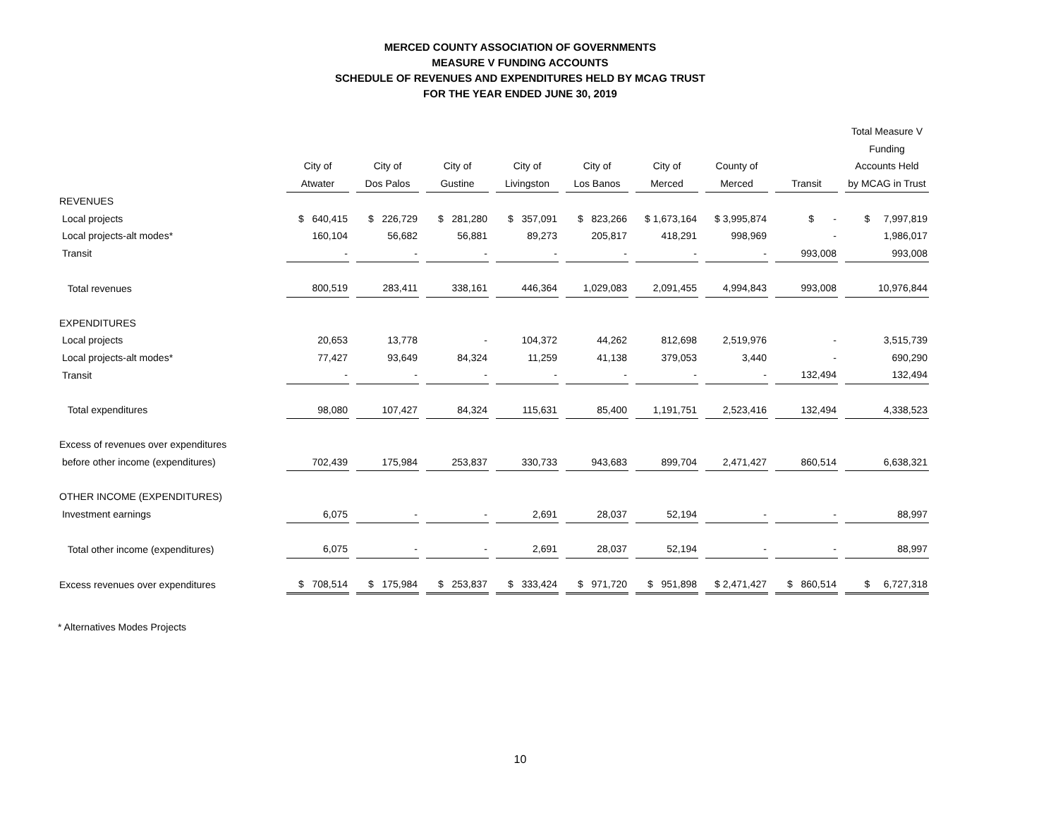MERCED COUNTY ASSOCIATION OF GOVERNMENTS
MEASURE V FUNDING ACCOUNTS
SCHEDULE OF REVENUES AND EXPENDITURES HELD BY MCAG TRUST
FOR THE YEAR ENDED JUNE 30, 2019
| | | | | | | | | | Total Measure V |
| --- | --- | --- | --- | --- | --- | --- | --- | --- | --- |
| | | | | | | | | | Funding |
| | City of | City of | City of | City of | City of | City of | County of | | Accounts Held |
| | Atwater | Dos Palos | Gustine | Livingston | Los Banos | Merced | Merced | Transit | by MCAG in Trust |
| REVENUES | | | | | | | | | |
| Local projects | $ 640,415 | $ 226,729 | $ 281,280 | $ 357,091 | $ 823,266 | $ 1,673,164 | $ 3,995,874 | $ - | $ 7,997,819 |
| Local projects-alt modes* | 160,104 | 56,682 | 56,881 | 89,273 | 205,817 | 418,291 | 998,969 | - | 1,986,017 |
| Transit | - | - | - | - | - | - | - | 993,008 | 993,008 |
| Total revenues | 800,519 | 283,411 | 338,161 | 446,364 | 1,029,083 | 2,091,455 | 4,994,843 | 993,008 | 10,976,844 |
| EXPENDITURES | | | | | | | | | |
| Local projects | 20,653 | 13,778 | - | 104,372 | 44,262 | 812,698 | 2,519,976 | - | 3,515,739 |
| Local projects-alt modes* | 77,427 | 93,649 | 84,324 | 11,259 | 41,138 | 379,053 | 3,440 | - | 690,290 |
| Transit | - | - | - | - | - | - | - | 132,494 | 132,494 |
| Total expenditures | 98,080 | 107,427 | 84,324 | 115,631 | 85,400 | 1,191,751 | 2,523,416 | 132,494 | 4,338,523 |
| Excess of revenues over expenditures | | | | | | | | | |
| before other income (expenditures) | 702,439 | 175,984 | 253,837 | 330,733 | 943,683 | 899,704 | 2,471,427 | 860,514 | 6,638,321 |
| OTHER INCOME (EXPENDITURES) | | | | | | | | | |
| Investment earnings | 6,075 | - | - | 2,691 | 28,037 | 52,194 | - | - | 88,997 |
| Total other income (expenditures) | 6,075 | - | - | 2,691 | 28,037 | 52,194 | - | - | 88,997 |
| Excess revenues over expenditures | $ 708,514 | $ 175,984 | $ 253,837 | $ 333,424 | $ 971,720 | $ 951,898 | $ 2,471,427 | $ 860,514 | $ 6,727,318 |
* Alternatives Modes Projects
10